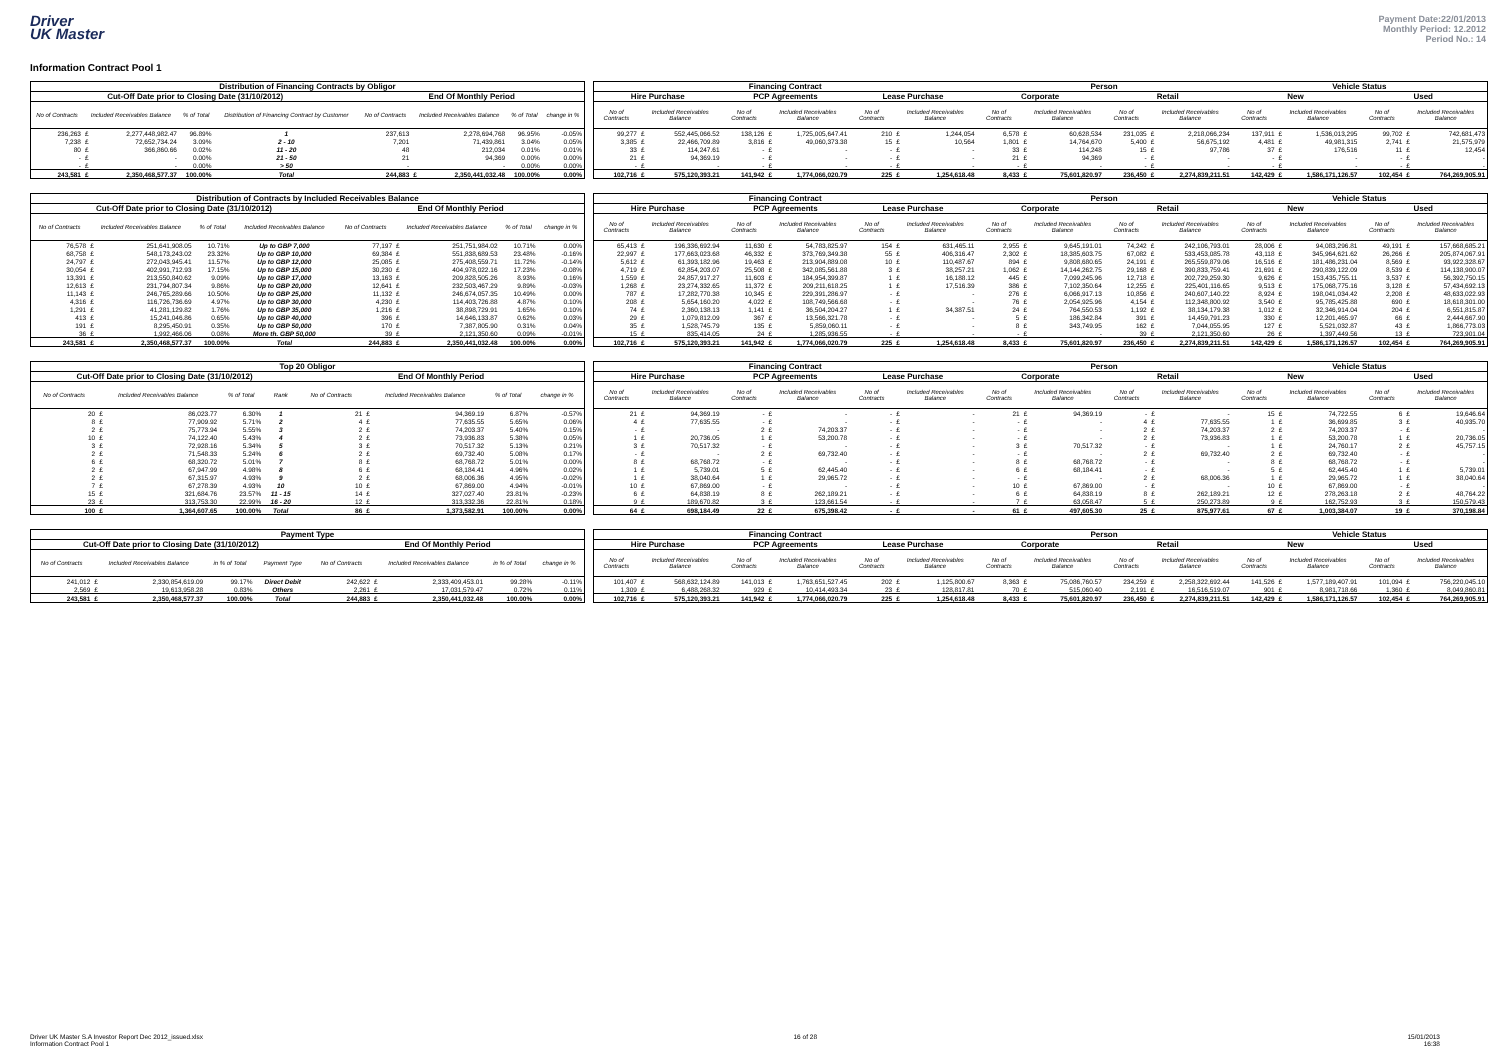Driver
UK Master
Payment Date:22/01/2013
Monthly Period: 12.2012
Period No.: 14
Information Contract Pool 1
| Distribution of Financing Contracts by Obligor | | | | | | | |
| --- | --- | --- | --- | --- | --- | --- | --- |
| Cut-Off Date prior to Closing Date (31/10/2012) | | | | End Of Monthly Period | | | |
| No of Contracts | Included Receivables Balance | % of Total | Distribution of Financing Contract by Customer | No of Contracts | Included Receivables Balance | % of Total | change in % |
| 236,263 | £ 2,277,448,982.47 | 96.89% | 1 | 237,613 | 2,278,694,768 | 96.95% | -0.05% |
| 7,238 | £ 72,652,734.24 | 3.09% | 2 - 10 | 7,201 | 71,439,861 | 3.04% | 0.05% |
| 80 | £ 366,860.66 | 0.02% | 11 - 20 | 48 | 212,034 | 0.01% | 0.01% |
| - | £ - | 0.00% | 21 - 50 | 21 | 94,369 | 0.00% | 0.00% |
| - | £ - | 0.00% | > 50 | - | - | 0.00% | 0.00% |
| 243,581 | £ 2,350,468,577.37 | 100.00% | Total | 244,883 | £ 2,350,441,032.48 | 100.00% | 0.00% |
| Financing Contract | | | | | | Person | | | | Vehicle Status | | | |
| --- | --- | --- | --- | --- | --- | --- | --- | --- | --- | --- | --- | --- | --- |
| Hire Purchase | | PCP Agreements | | Lease Purchase | | Corporate | | Retail | | New | | Used | |
| No of Contracts | Included Receivables Balance | No of Contracts | Included Receivables Balance | No of Contracts | Included Receivables Balance | No of Contracts | Included Receivables Balance | No of Contracts | Included Receivables Balance | No of Contracts | Included Receivables Balance | No of Contracts | Included Receivables Balance |
| 99,277 | £ 552,445,066.52 | 138,126 | £ 1,725,005,647.41 | 210 | £ 1,244,054 | 6,578 | £ 60,628,534 | 231,035 | £ 2,218,066,234 | 137,911 | £ 1,536,013,295 | 99,702 | £ 742,681,473 |
| 3,385 | £ 22,466,709.89 | 3,816 | £ 49,060,373.38 | 15 | £ 10,564 | 1,801 | £ 14,764,670 | 5,400 | £ 56,675,192 | 4,481 | £ 49,981,315 | 2,741 | £ 21,575,979 |
| 33 | £ 114,247.61 | - | £ - | - | £ - | 33 | £ 114,248 | 15 | £ 97,786 | 37 | £ 176,516 | 11 | £ 12,454 |
| 21 | £ 94,369.19 | - | £ - | - | £ - | 21 | £ 94,369 | - | £ - | - | £ - | - | £ - |
| - | £ - | - | £ - | - | £ - | - | £ - | - | £ - | - | £ - | - | £ - |
| 102,716 | £ 575,120,393.21 | 141,942 | £ 1,774,066,020.79 | 225 | £ 1,254,618.48 | 8,433 | £ 75,601,820.97 | 236,450 | £ 2,274,839,211.51 | 142,429 | £ 1,586,171,126.57 | 102,454 | £ 764,269,905.91 |
| Distribution of Contracts by Included Receivables Balance | | | | | | | |
| --- | --- | --- | --- | --- | --- | --- | --- |
| Cut-Off Date prior to Closing Date (31/10/2012) | | | | End Of Monthly Period | | | |
| No of Contracts | Included Receivables Balance | % of Total | Included Receivables Balance | No of Contracts | Included Receivables Balance | % of Total | change in % |
| 76,578 | £ 251,641,908.05 | 10.71% | Up to GBP 7,000 | 77,197 | £ 251,751,984.02 | 10.71% | 0.00% |
| 68,758 | £ 548,173,243.02 | 23.32% | Up to GBP 10,000 | 69,384 | £ 551,838,689.53 | 23.48% | -0.16% |
| 24,797 | £ 272,043,945.41 | 11.57% | Up to GBP 12,000 | 25,085 | £ 275,408,559.71 | 11.72% | -0.14% |
| 30,054 | £ 402,991,712.93 | 17.15% | Up to GBP 15,000 | 30,230 | £ 404,978,022.16 | 17.23% | -0.08% |
| 13,391 | £ 213,550,840.62 | 9.09% | Up to GBP 17,000 | 13,163 | £ 209,828,505.26 | 8.93% | 0.16% |
| 12,613 | £ 231,794,807.34 | 9.86% | Up to GBP 20,000 | 12,641 | £ 232,503,467.29 | 9.89% | -0.03% |
| 11,143 | £ 246,765,289.66 | 10.50% | Up to GBP 25,000 | 11,132 | £ 246,674,057.35 | 10.49% | 0.00% |
| 4,316 | £ 116,726,736.69 | 4.97% | Up to GBP 30,000 | 4,230 | £ 114,403,726.88 | 4.87% | 0.10% |
| 1,291 | £ 41,281,129.82 | 1.76% | Up to GBP 35,000 | 1,216 | £ 38,898,729.91 | 1.65% | 0.10% |
| 413 | £ 15,241,046.86 | 0.65% | Up to GBP 40,000 | 396 | £ 14,646,133.87 | 0.62% | 0.03% |
| 191 | £ 8,295,450.91 | 0.35% | Up to GBP 50,000 | 170 | £ 7,387,805.90 | 0.31% | 0.04% |
| 36 | £ 1,992,466.06 | 0.08% | More th. GBP 50,000 | 39 | £ 2,121,350.60 | 0.09% | -0.01% |
| 243,581 | £ 2,350,468,577.37 | 100.00% | Total | 244,883 | £ 2,350,441,032.48 | 100.00% | 0.00% |
| Financing Contract | | | | | | Person | | | | Vehicle Status | | | |
| --- | --- | --- | --- | --- | --- | --- | --- | --- | --- | --- | --- | --- | --- |
| Hire Purchase | | PCP Agreements | | Lease Purchase | | Corporate | | Retail | | New | | Used | |
| No of Contracts | Included Receivables Balance | No of Contracts | Included Receivables Balance | No of Contracts | Included Receivables Balance | No of Contracts | Included Receivables Balance | No of Contracts | Included Receivables Balance | No of Contracts | Included Receivables Balance | No of Contracts | Included Receivables Balance |
| 65,413 | £ 196,336,692.94 | 11,630 | £ 54,783,825.97 | 154 | £ 631,465.11 | 2,955 | £ 9,645,191.01 | 74,242 | £ 242,106,793.01 | 28,006 | £ 94,083,296.81 | 49,191 | £ 157,668,685.21 |
| 22,997 | £ 177,663,023.68 | 46,332 | £ 373,769,349.38 | 55 | £ 406,316.47 | 2,302 | £ 18,385,603.75 | 67,082 | £ 533,453,085.78 | 43,118 | £ 345,964,621.62 | 26,266 | £ 205,874,067.91 |
| 5,612 | £ 61,393,182.96 | 19,463 | £ 213,904,889.08 | 10 | £ 110,487.67 | 894 | £ 9,808,680.65 | 24,191 | £ 265,559,879.06 | 16,516 | £ 181,486,231.04 | 8,569 | £ 93,922,328.67 |
| 4,719 | £ 62,854,203.07 | 25,508 | £ 342,085,561.88 | 3 | £ 38,257.21 | 1,062 | £ 14,144,262.75 | 29,168 | £ 390,833,759.41 | 21,691 | £ 290,839,122.09 | 8,539 | £ 114,138,900.07 |
| 1,559 | £ 24,857,917.27 | 11,603 | £ 184,954,399.87 | 1 | £ 16,188.12 | 445 | £ 7,099,245.96 | 12,718 | £ 202,729,259.30 | 9,626 | £ 153,435,755.11 | 3,537 | £ 56,392,750.15 |
| 1,268 | £ 23,274,332.65 | 11,372 | £ 209,211,618.25 | 1 | £ 17,516.39 | 386 | £ 7,102,350.64 | 12,255 | £ 225,401,116.65 | 9,513 | £ 175,068,775.16 | 3,128 | £ 57,434,692.13 |
| 787 | £ 17,282,770.38 | 10,345 | £ 229,391,286.97 | - | £ - | 276 | £ 6,066,917.13 | 10,856 | £ 240,607,140.22 | 8,924 | £ 198,041,034.42 | 2,208 | £ 48,633,022.93 |
| 208 | £ 5,654,160.20 | 4,022 | £ 108,749,566.68 | - | £ - | 76 | £ 2,054,925.96 | 4,154 | £ 112,348,800.92 | 3,540 | £ 95,785,425.88 | 690 | £ 18,618,301.00 |
| 74 | £ 2,360,138.13 | 1,141 | £ 36,504,204.27 | 1 | £ 34,387.51 | 24 | £ 764,550.53 | 1,192 | £ 38,134,179.38 | 1,012 | £ 32,346,914.04 | 204 | £ 6,551,815.87 |
| 29 | £ 1,079,812.09 | 367 | £ 13,566,321.78 | - | £ - | 5 | £ 186,342.84 | 391 | £ 14,459,791.23 | 330 | £ 12,201,465.97 | 66 | £ 2,444,667.90 |
| 35 | £ 1,528,745.79 | 135 | £ 5,859,060.11 | - | £ - | 8 | £ 343,749.95 | 162 | £ 7,044,055.95 | 127 | £ 5,521,032.87 | 43 | £ 1,866,773.03 |
| 15 | £ 835,414.05 | 24 | £ 1,285,936.55 | - | £ - | - | £ - | 39 | £ 2,121,350.60 | 26 | £ 1,397,449.56 | 13 | £ 723,901.04 |
| 102,716 | £ 575,120,393.21 | 141,942 | £ 1,774,066,020.79 | 225 | £ 1,254,618.48 | 8,433 | £ 75,601,820.97 | 236,450 | £ 2,274,839,211.51 | 142,429 | £ 1,586,171,126.57 | 102,454 | £ 764,269,905.91 |
| Top 20 Obligor | | | | | | | |
| --- | --- | --- | --- | --- | --- | --- | --- |
| Cut-Off Date prior to Closing Date (31/10/2012) | | | | End Of Monthly Period | | | |
| No of Contracts | Included Receivables Balance | % of Total | Rank | No of Contracts | Included Receivables Balance | % of Total | change in % |
| 20 | £ 86,023.77 | 6.30% | 1 | 21 | £ 94,369.19 | 6.87% | -0.57% |
| 8 | £ 77,909.92 | 5.71% | 2 | 4 | £ 77,635.55 | 5.65% | 0.06% |
| 2 | £ 75,773.94 | 5.55% | 3 | 2 | £ 74,203.37 | 5.40% | 0.15% |
| 10 | £ 74,122.40 | 5.43% | 4 | 2 | £ 73,936.83 | 5.38% | 0.05% |
| 3 | £ 72,928.16 | 5.34% | 5 | 3 | £ 70,517.32 | 5.13% | 0.21% |
| 2 | £ 71,548.33 | 5.24% | 6 | 2 | £ 69,732.40 | 5.08% | 0.17% |
| 6 | £ 68,320.72 | 5.01% | 7 | 8 | £ 68,768.72 | 5.01% | 0.00% |
| 2 | £ 67,947.99 | 4.98% | 8 | 6 | £ 68,184.41 | 4.96% | 0.02% |
| 2 | £ 67,315.97 | 4.93% | 9 | 2 | £ 68,006.36 | 4.95% | -0.02% |
| 7 | £ 67,278.39 | 4.93% | 10 | 10 | £ 67,869.00 | 4.94% | -0.01% |
| 15 | £ 321,684.76 | 23.57% | 11 - 15 | 14 | £ 327,027.40 | 23.81% | -0.23% |
| 23 | £ 313,753.30 | 22.99% | 16 - 20 | 12 | £ 313,332.36 | 22.81% | 0.18% |
| 100 | £ 1,364,607.65 | 100.00% | Total | 86 | £ 1,373,582.91 | 100.00% | 0.00% |
| Financing Contract | | | | | | Person | | | | Vehicle Status | | | |
| --- | --- | --- | --- | --- | --- | --- | --- | --- | --- | --- | --- | --- | --- |
| Hire Purchase | | PCP Agreements | | Lease Purchase | | Corporate | | Retail | | New | | Used | |
| No of Contracts | Included Receivables Balance | No of Contracts | Included Receivables Balance | No of Contracts | Included Receivables Balance | No of Contracts | Included Receivables Balance | No of Contracts | Included Receivables Balance | No of Contracts | Included Receivables Balance | No of Contracts | Included Receivables Balance |
| 21 | £ 94,369.19 | - | £ - | - | £ - | 21 | £ 94,369.19 | - | £ - | 15 | £ 74,722.55 | 6 | £ 19,646.64 |
| 4 | £ 77,635.55 | - | £ - | - | £ - | - | £ - | 4 | £ 77,635.55 | 1 | £ 36,699.85 | 3 | £ 40,935.70 |
| - | £ - | 2 | £ 74,203.37 | - | £ - | - | £ - | 2 | £ 74,203.37 | 2 | £ 74,203.37 | - | £ - |
| 1 | £ 20,736.05 | 1 | £ 53,200.78 | - | £ - | - | £ - | 2 | £ 73,936.83 | 1 | £ 53,200.78 | 1 | £ 20,736.05 |
| 3 | £ 70,517.32 | - | £ - | - | £ - | 3 | £ 70,517.32 | - | £ - | 1 | £ 24,760.17 | 2 | £ 45,757.15 |
| - | £ - | 2 | £ 69,732.40 | - | £ - | - | £ - | 2 | £ 69,732.40 | 2 | £ 69,732.40 | - | £ - |
| 8 | £ 68,768.72 | - | £ - | - | £ - | 8 | £ 68,768.72 | - | £ - | 8 | £ 68,768.72 | - | £ - |
| 1 | £ 5,739.01 | 5 | £ 62,445.40 | - | £ - | 6 | £ 68,184.41 | - | £ - | 5 | £ 62,445.40 | 1 | £ 5,739.01 |
| 1 | £ 38,040.64 | 1 | £ 29,965.72 | - | £ - | - | £ - | 2 | £ 68,006.36 | 1 | £ 29,965.72 | 1 | £ 38,040.64 |
| 10 | £ 67,869.00 | - | £ - | - | £ - | 10 | £ 67,869.00 | - | £ - | 10 | £ 67,869.00 | - | £ - |
| 6 | £ 64,838.19 | 8 | £ 262,189.21 | - | £ - | 6 | £ 64,838.19 | 8 | £ 262,189.21 | 12 | £ 278,263.18 | 2 | £ 48,764.22 |
| 9 | £ 189,670.82 | 3 | £ 123,661.54 | - | £ - | 7 | £ 63,058.47 | 5 | £ 250,273.89 | 9 | £ 162,752.93 | 3 | £ 150,579.43 |
| 64 | £ 698,184.49 | 22 | £ 675,398.42 | - | £ - | 61 | £ 497,605.30 | 25 | £ 875,977.61 | 67 | £ 1,003,384.07 | 19 | £ 370,198.84 |
| Payment Type | | | | | | | |
| --- | --- | --- | --- | --- | --- | --- | --- |
| Cut-Off Date prior to Closing Date (31/10/2012) | | | | End Of Monthly Period | | | |
| No of Contracts | Included Receivables Balance | in % of Total | Payment Type | No of Contracts | Included Receivables Balance | in % of Total | change in % |
| 241,012 | £ 2,330,854,619.09 | 99.17% | Direct Debit | 242,622 | £ 2,333,409,453.01 | 99.28% | -0.11% |
| 2,569 | £ 19,613,958.28 | 0.83% | Others | 2,261 | £ 17,031,579.47 | 0.72% | 0.11% |
| 243,581 | £ 2,350,468,577.37 | 100.00% | Total | 244,883 | £ 2,350,441,032.48 | 100.00% | 0.00% |
| Financing Contract | | | | | | Person | | | | Vehicle Status | | | |
| --- | --- | --- | --- | --- | --- | --- | --- | --- | --- | --- | --- | --- | --- |
| Hire Purchase | | PCP Agreements | | Lease Purchase | | Corporate | | Retail | | New | | Used | |
| No of Contracts | Included Receivables Balance | No of Contracts | Included Receivables Balance | No of Contracts | Included Receivables Balance | No of Contracts | Included Receivables Balance | No of Contracts | Included Receivables Balance | No of Contracts | Included Receivables Balance | No of Contracts | Included Receivables Balance |
| 101,407 | £ 568,632,124.89 | 141,013 | £ 1,763,651,527.45 | 202 | £ 1,125,800.67 | 8,363 | £ 75,086,760.57 | 234,259 | £ 2,258,322,692.44 | 141,526 | £ 1,577,189,407.91 | 101,094 | £ 756,220,045.10 |
| 1,309 | £ 6,488,268.32 | 929 | £ 10,414,493.34 | 23 | £ 128,817.81 | 70 | £ 515,060.40 | 2,191 | £ 16,516,519.07 | 901 | £ 8,981,718.66 | 1,360 | £ 8,049,860.81 |
| 102,716 | £ 575,120,393.21 | 141,942 | £ 1,774,066,020.79 | 225 | £ 1,254,618.48 | 8,433 | £ 75,601,820.97 | 236,450 | £ 2,274,839,211.51 | 142,429 | £ 1,586,171,126.57 | 102,454 | £ 764,269,905.91 |
Driver UK Master S.A Investor Report Dec 2012_issued.xlsx
Information Contract Pool 1
16 of 28 15/01/2013
16:38